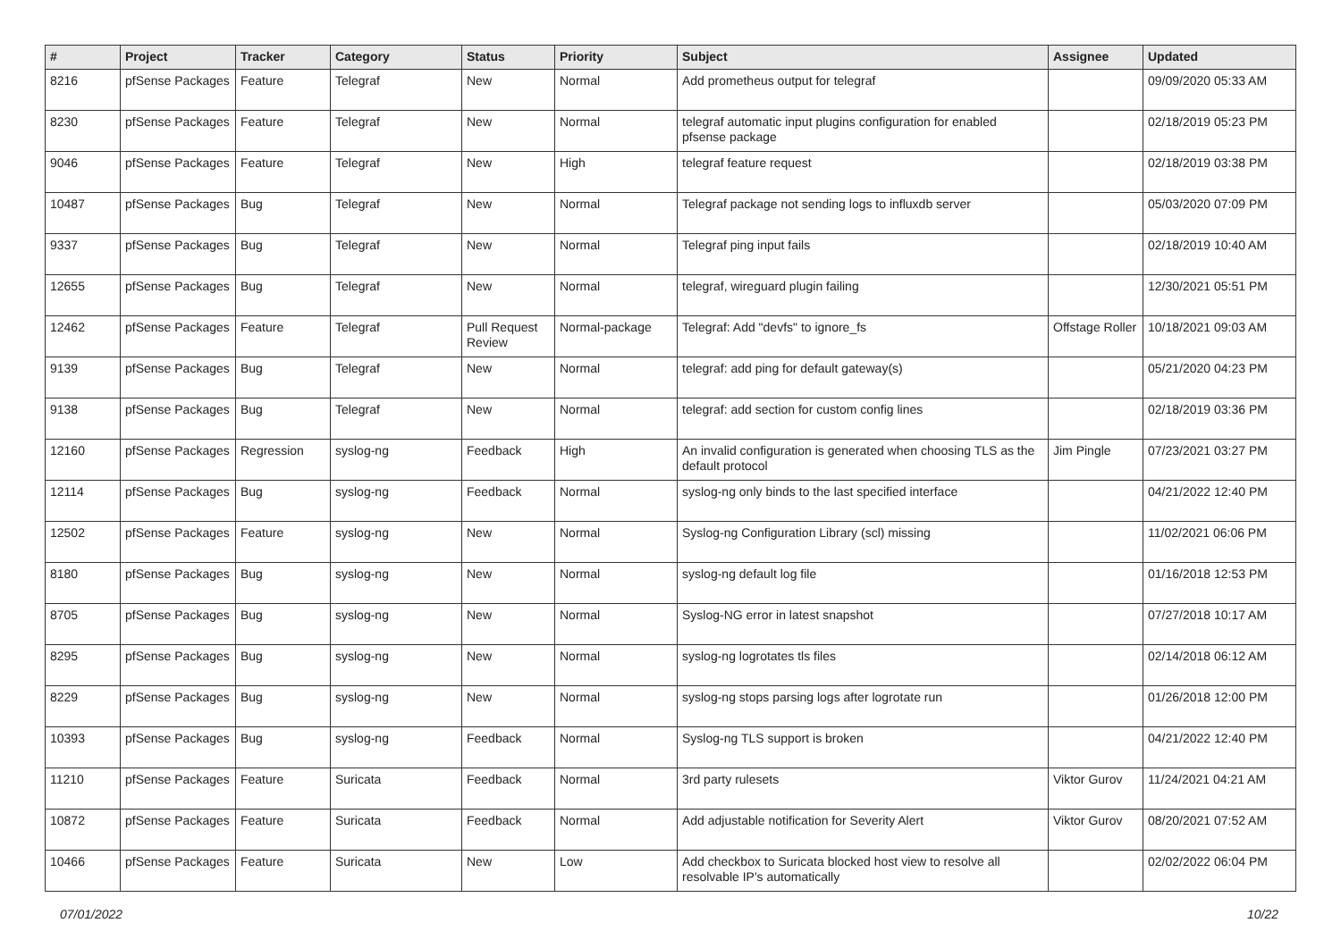| # | Project | Tracker | Category | Status | Priority | Subject | Assignee | Updated |
| --- | --- | --- | --- | --- | --- | --- | --- | --- |
| 8216 | pfSense Packages | Feature | Telegraf | New | Normal | Add prometheus output for telegraf | | 09/09/2020 05:33 AM |
| 8230 | pfSense Packages | Feature | Telegraf | New | Normal | telegraf automatic input plugins configuration for enabled pfsense package | | 02/18/2019 05:23 PM |
| 9046 | pfSense Packages | Feature | Telegraf | New | High | telegraf feature request | | 02/18/2019 03:38 PM |
| 10487 | pfSense Packages | Bug | Telegraf | New | Normal | Telegraf package not sending logs to influxdb server | | 05/03/2020 07:09 PM |
| 9337 | pfSense Packages | Bug | Telegraf | New | Normal | Telegraf ping input fails | | 02/18/2019 10:40 AM |
| 12655 | pfSense Packages | Bug | Telegraf | New | Normal | telegraf, wireguard plugin failing | | 12/30/2021 05:51 PM |
| 12462 | pfSense Packages | Feature | Telegraf | Pull Request Review | Normal-package | Telegraf: Add "devfs" to ignore_fs | Offstage Roller | 10/18/2021 09:03 AM |
| 9139 | pfSense Packages | Bug | Telegraf | New | Normal | telegraf: add ping for default gateway(s) | | 05/21/2020 04:23 PM |
| 9138 | pfSense Packages | Bug | Telegraf | New | Normal | telegraf: add section for custom config lines | | 02/18/2019 03:36 PM |
| 12160 | pfSense Packages | Regression | syslog-ng | Feedback | High | An invalid configuration is generated when choosing TLS as the default protocol | Jim Pingle | 07/23/2021 03:27 PM |
| 12114 | pfSense Packages | Bug | syslog-ng | Feedback | Normal | syslog-ng only binds to the last specified interface | | 04/21/2022 12:40 PM |
| 12502 | pfSense Packages | Feature | syslog-ng | New | Normal | Syslog-ng Configuration Library (scl) missing | | 11/02/2021 06:06 PM |
| 8180 | pfSense Packages | Bug | syslog-ng | New | Normal | syslog-ng default log file | | 01/16/2018 12:53 PM |
| 8705 | pfSense Packages | Bug | syslog-ng | New | Normal | Syslog-NG error in latest snapshot | | 07/27/2018 10:17 AM |
| 8295 | pfSense Packages | Bug | syslog-ng | New | Normal | syslog-ng logrotates tls files | | 02/14/2018 06:12 AM |
| 8229 | pfSense Packages | Bug | syslog-ng | New | Normal | syslog-ng stops parsing logs after logrotate run | | 01/26/2018 12:00 PM |
| 10393 | pfSense Packages | Bug | syslog-ng | Feedback | Normal | Syslog-ng TLS support is broken | | 04/21/2022 12:40 PM |
| 11210 | pfSense Packages | Feature | Suricata | Feedback | Normal | 3rd party rulesets | Viktor Gurov | 11/24/2021 04:21 AM |
| 10872 | pfSense Packages | Feature | Suricata | Feedback | Normal | Add adjustable notification for Severity Alert | Viktor Gurov | 08/20/2021 07:52 AM |
| 10466 | pfSense Packages | Feature | Suricata | New | Low | Add checkbox to Suricata blocked host view to resolve all resolvable IP's automatically | | 02/02/2022 06:04 PM |
07/01/2022 10/22